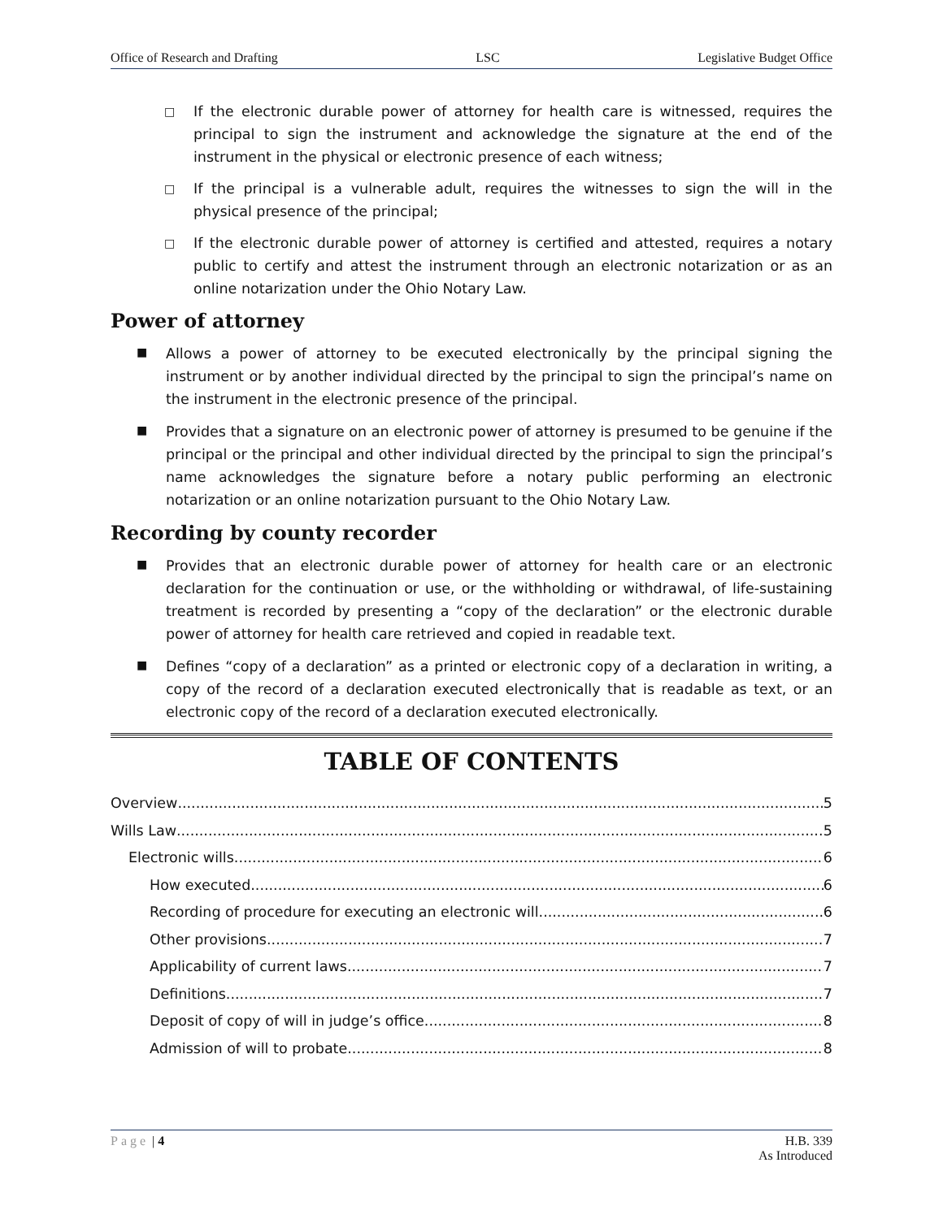Office of Research and Drafting LSC Legislative Budget Office
□ If the electronic durable power of attorney for health care is witnessed, requires the principal to sign the instrument and acknowledge the signature at the end of the instrument in the physical or electronic presence of each witness;
□ If the principal is a vulnerable adult, requires the witnesses to sign the will in the physical presence of the principal;
□ If the electronic durable power of attorney is certified and attested, requires a notary public to certify and attest the instrument through an electronic notarization or as an online notarization under the Ohio Notary Law.
Power of attorney
■ Allows a power of attorney to be executed electronically by the principal signing the instrument or by another individual directed by the principal to sign the principal’s name on the instrument in the electronic presence of the principal.
■ Provides that a signature on an electronic power of attorney is presumed to be genuine if the principal or the principal and other individual directed by the principal to sign the principal’s name acknowledges the signature before a notary public performing an electronic notarization or an online notarization pursuant to the Ohio Notary Law.
Recording by county recorder
■ Provides that an electronic durable power of attorney for health care or an electronic declaration for the continuation or use, or the withholding or withdrawal, of life-sustaining treatment is recorded by presenting a “copy of the declaration” or the electronic durable power of attorney for health care retrieved and copied in readable text.
■ Defines “copy of a declaration” as a printed or electronic copy of a declaration in writing, a copy of the record of a declaration executed electronically that is readable as text, or an electronic copy of the record of a declaration executed electronically.
TABLE OF CONTENTS
Overview 5
Wills Law 5
Electronic wills 6
How executed 6
Recording of procedure for executing an electronic will 6
Other provisions 7
Applicability of current laws 7
Definitions 7
Deposit of copy of will in judge’s office 8
Admission of will to probate 8
Page | 4 H.B. 339
As Introduced